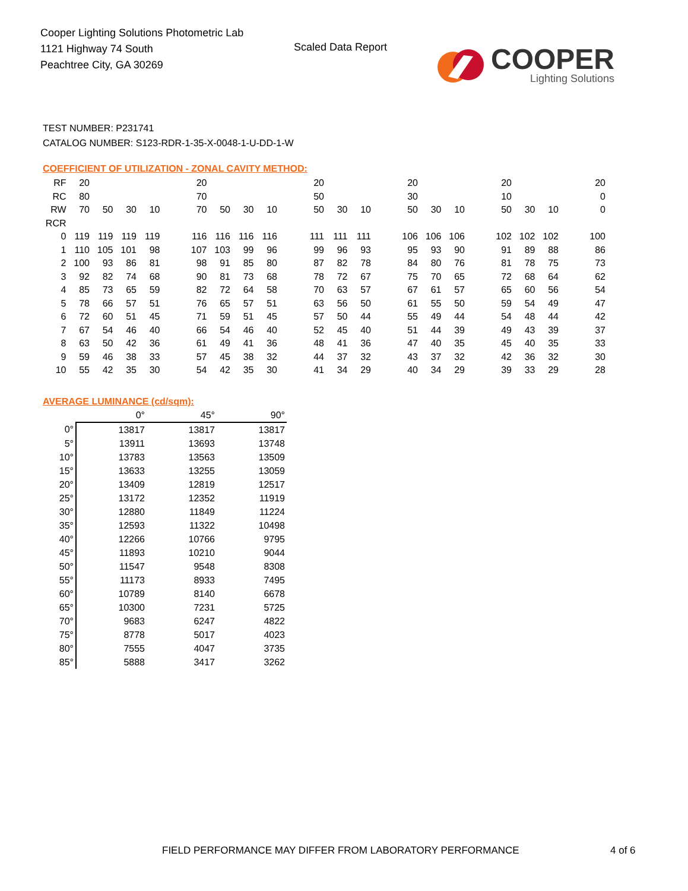Cooper Lighting Solutions Photometric Lab
1121 Highway 74 South
Peachtree City, GA 30269
Scaled Data Report
COOPER
Lighting Solutions
TEST NUMBER: P231741
CATALOG NUMBER: S123-RDR-1-35-X-0048-1-U-DD-1-W
COEFFICIENT OF UTILIZATION - ZONAL CAVITY METHOD:
| RF | 20 | | | | | 20 | | | | | 20 | | | | 20 | | | | 20 | | | | 20 |
| RC | 80 | | | | | 70 | | | | | 50 | | | | 30 | | | | 10 | | | | 0 |
| RW | 70 | 50 | 30 | 10 | | 70 | 50 | 30 | 10 | | 50 | 30 | 10 | | 50 | 30 | 10 | | 50 | 30 | 10 | | 0 |
| RCR | | | | | | | | | | | | | | | | | | | | | | | |
| 0 | 119 | 119 | 119 | 119 | | 116 | 116 | 116 | 116 | | 111 | 111 | 111 | | 106 | 106 | 106 | | 102 | 102 | 102 | | 100 |
| 1 | 110 | 105 | 101 | 98 | | 107 | 103 | 99 | 96 | | 99 | 96 | 93 | | 95 | 93 | 90 | | 91 | 89 | 88 | | 86 |
| 2 | 100 | 93 | 86 | 81 | | 98 | 91 | 85 | 80 | | 87 | 82 | 78 | | 84 | 80 | 76 | | 81 | 78 | 75 | | 73 |
| 3 | 92 | 82 | 74 | 68 | | 90 | 81 | 73 | 68 | | 78 | 72 | 67 | | 75 | 70 | 65 | | 72 | 68 | 64 | | 62 |
| 4 | 85 | 73 | 65 | 59 | | 82 | 72 | 64 | 58 | | 70 | 63 | 57 | | 67 | 61 | 57 | | 65 | 60 | 56 | | 54 |
| 5 | 78 | 66 | 57 | 51 | | 76 | 65 | 57 | 51 | | 63 | 56 | 50 | | 61 | 55 | 50 | | 59 | 54 | 49 | | 47 |
| 6 | 72 | 60 | 51 | 45 | | 71 | 59 | 51 | 45 | | 57 | 50 | 44 | | 55 | 49 | 44 | | 54 | 48 | 44 | | 42 |
| 7 | 67 | 54 | 46 | 40 | | 66 | 54 | 46 | 40 | | 52 | 45 | 40 | | 51 | 44 | 39 | | 49 | 43 | 39 | | 37 |
| 8 | 63 | 50 | 42 | 36 | | 61 | 49 | 41 | 36 | | 48 | 41 | 36 | | 47 | 40 | 35 | | 45 | 40 | 35 | | 33 |
| 9 | 59 | 46 | 38 | 33 | | 57 | 45 | 38 | 32 | | 44 | 37 | 32 | | 43 | 37 | 32 | | 42 | 36 | 32 | | 30 |
| 10 | 55 | 42 | 35 | 30 | | 54 | 42 | 35 | 30 | | 41 | 34 | 29 | | 40 | 34 | 29 | | 39 | 33 | 29 | | 28 |
AVERAGE LUMINANCE (cd/sqm):
| | 0° | 45° | 90° |
| --- | --- | --- | --- |
| 0° | 13817 | 13817 | 13817 |
| 5° | 13911 | 13693 | 13748 |
| 10° | 13783 | 13563 | 13509 |
| 15° | 13633 | 13255 | 13059 |
| 20° | 13409 | 12819 | 12517 |
| 25° | 13172 | 12352 | 11919 |
| 30° | 12880 | 11849 | 11224 |
| 35° | 12593 | 11322 | 10498 |
| 40° | 12266 | 10766 | 9795 |
| 45° | 11893 | 10210 | 9044 |
| 50° | 11547 | 9548 | 8308 |
| 55° | 11173 | 8933 | 7495 |
| 60° | 10789 | 8140 | 6678 |
| 65° | 10300 | 7231 | 5725 |
| 70° | 9683 | 6247 | 4822 |
| 75° | 8778 | 5017 | 4023 |
| 80° | 7555 | 4047 | 3735 |
| 85° | 5888 | 3417 | 3262 |
FIELD PERFORMANCE MAY DIFFER FROM LABORATORY PERFORMANCE
4 of 6